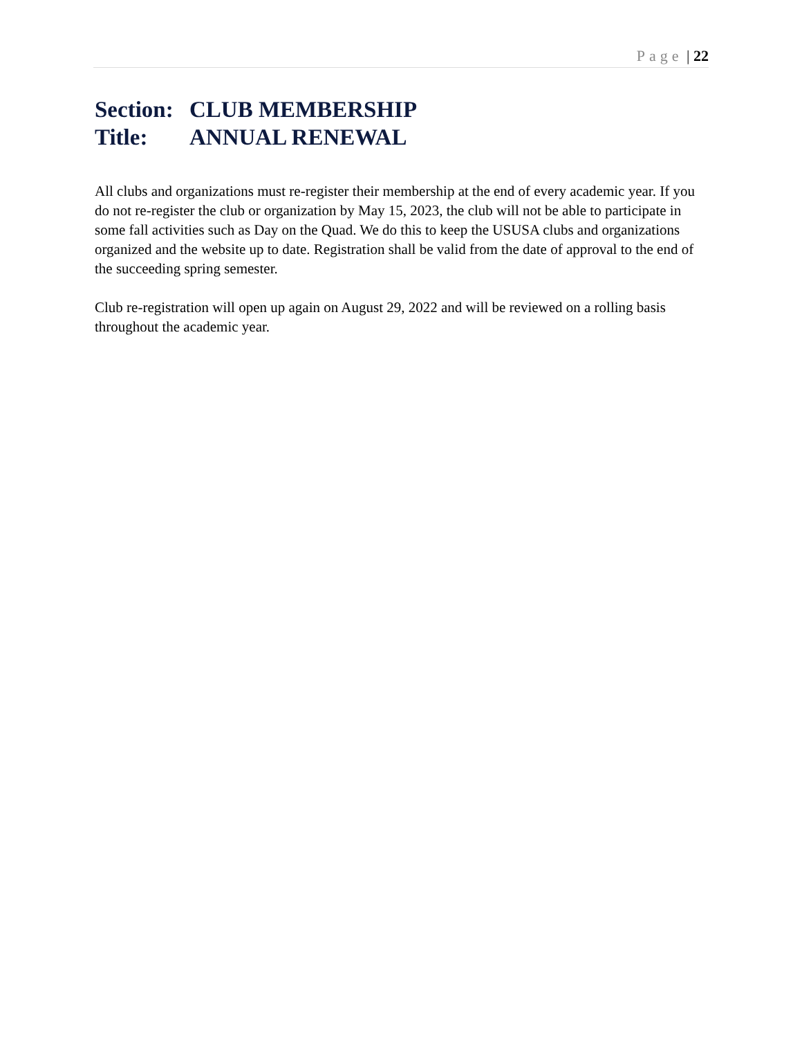Page | 22
Section: CLUB MEMBERSHIP
Title: ANNUAL RENEWAL
All clubs and organizations must re-register their membership at the end of every academic year. If you do not re-register the club or organization by May 15, 2023, the club will not be able to participate in some fall activities such as Day on the Quad. We do this to keep the USUSA clubs and organizations organized and the website up to date. Registration shall be valid from the date of approval to the end of the succeeding spring semester.
Club re-registration will open up again on August 29, 2022 and will be reviewed on a rolling basis throughout the academic year.